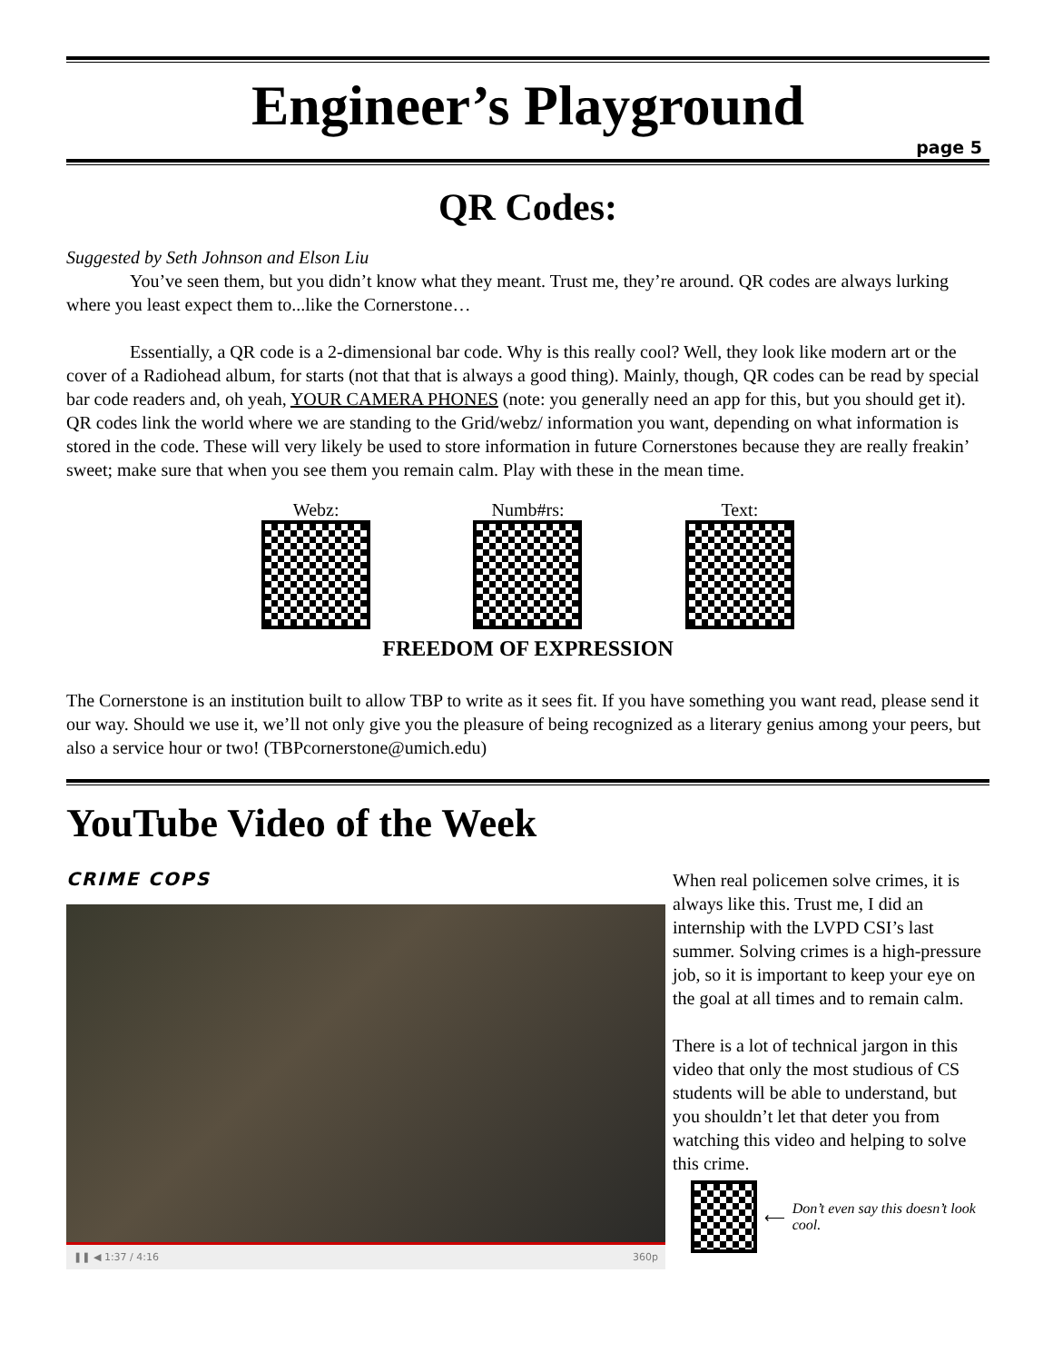Engineer’s Playground
page 5
QR Codes:
Suggested by Seth Johnson and Elson Liu
You’ve seen them, but you didn’t know what they meant. Trust me, they’re around. QR codes are always lurking where you least expect them to...like the Cornerstone…
Essentially, a QR code is a 2-dimensional bar code. Why is this really cool? Well, they look like modern art or the cover of a Radiohead album, for starts (not that that is always a good thing). Mainly, though, QR codes can be read by special bar code readers and, oh yeah, YOUR CAMERA PHONES (note: you generally need an app for this, but you should get it). QR codes link the world where we are standing to the Grid/webz/ information you want, depending on what information is stored in the code. These will very likely be used to store information in future Cornerstones because they are really freakin’ sweet; make sure that when you see them you remain calm. Play with these in the mean time.
Webz: Numb#rs: Text:
FREEDOM OF EXPRESSION
The Cornerstone is an institution built to allow TBP to write as it sees fit. If you have something you want read, please send it our way. Should we use it, we’ll not only give you the pleasure of being recognized as a literary genius among your peers, but also a service hour or two! (TBPcornerstone@umich.edu)
YouTube Video of the Week
CRIME COPS
❚❚ ◀ 1:37 / 4:16 360p
When real policemen solve crimes, it is always like this. Trust me, I did an internship with the LVPD CSI’s last summer. Solving crimes is a high-pressure job, so it is important to keep your eye on the goal at all times and to remain calm.
There is a lot of technical jargon in this video that only the most studious of CS students will be able to understand, but you shouldn’t let that deter you from watching this video and helping to solve this crime.
⟵ Don’t even say this doesn’t look cool.